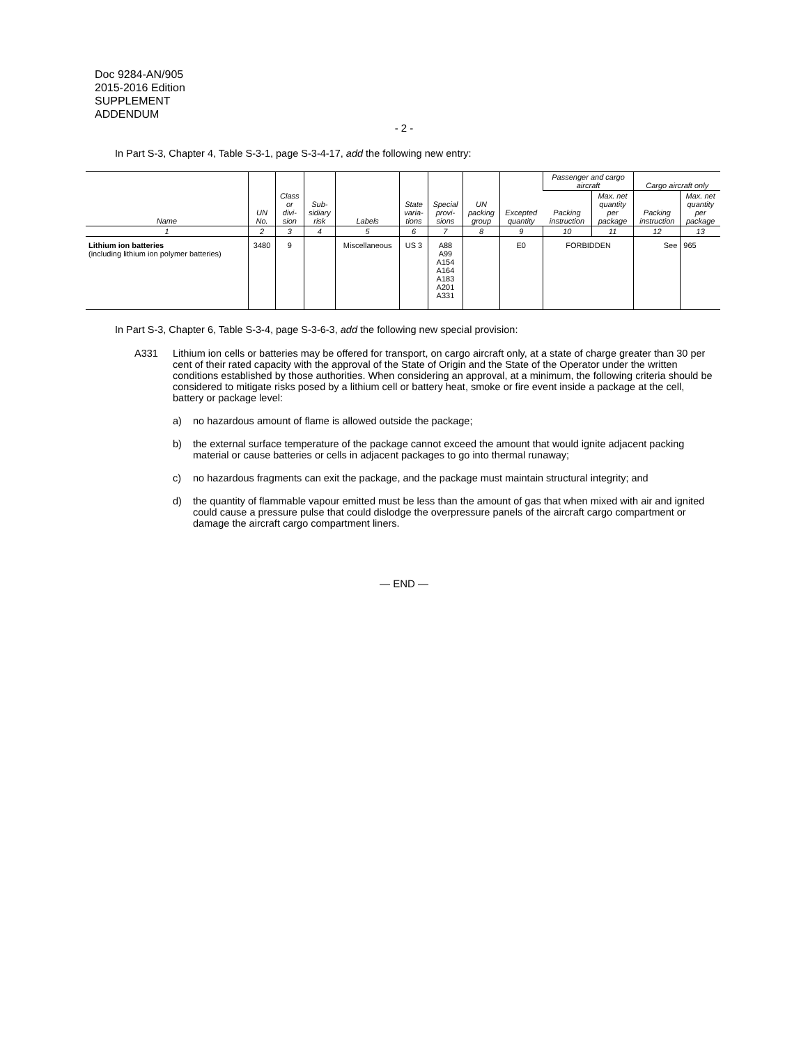Doc 9284-AN/905
2015-2016 Edition
SUPPLEMENT
ADDENDUM
- 2 -
In Part S-3, Chapter 4, Table S-3-1, page S-3-4-17, add the following new entry:
| Name | UN No. | Class or divi- sion | Sub- sidiary risk | Labels | State varia- tions | Special provi- sions | UN packing group | Excepted quantity | Passenger and cargo aircraft | | Cargo aircraft only | |
| --- | --- | --- | --- | --- | --- | --- | --- | --- | --- | --- | --- | --- |
| | | | | | | | | | Packing instruction | Max. net quantity per package | Packing instruction | Max. net quantity per package |
| 1 | 2 | 3 | 4 | 5 | 6 | 7 | 8 | 9 | 10 | 11 | 12 | 13 |
| Lithium ion batteries (including lithium ion polymer batteries) | 3480 | 9 | | Miscellaneous | US 3 | A88 A99 A154 A164 A183 A201 A331 | | E0 | FORBIDDEN | | See | 965 |
In Part S-3, Chapter 6, Table S-3-4, page S-3-6-3, add the following new special provision:
A331 Lithium ion cells or batteries may be offered for transport, on cargo aircraft only, at a state of charge greater than 30 per cent of their rated capacity with the approval of the State of Origin and the State of the Operator under the written conditions established by those authorities. When considering an approval, at a minimum, the following criteria should be considered to mitigate risks posed by a lithium cell or battery heat, smoke or fire event inside a package at the cell, battery or package level:
a) no hazardous amount of flame is allowed outside the package;
b) the external surface temperature of the package cannot exceed the amount that would ignite adjacent packing material or cause batteries or cells in adjacent packages to go into thermal runaway;
c) no hazardous fragments can exit the package, and the package must maintain structural integrity; and
d) the quantity of flammable vapour emitted must be less than the amount of gas that when mixed with air and ignited could cause a pressure pulse that could dislodge the overpressure panels of the aircraft cargo compartment or damage the aircraft cargo compartment liners.
— END —